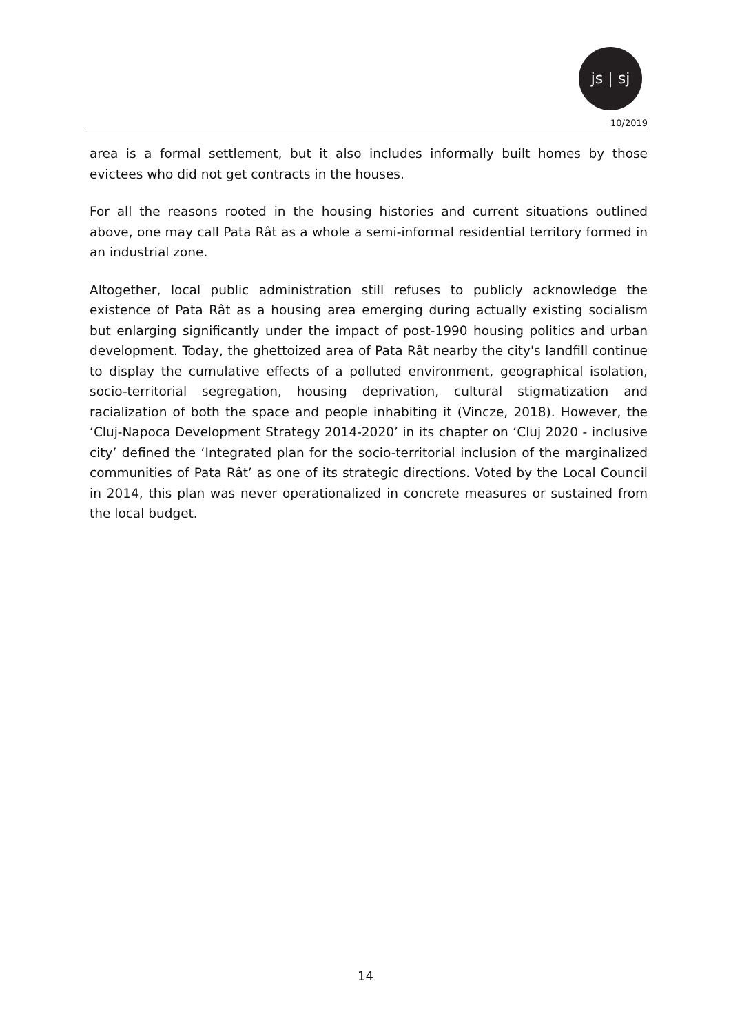js | sj
10/2019
area is a formal settlement, but it also includes informally built homes by those evictees who did not get contracts in the houses.
For all the reasons rooted in the housing histories and current situations outlined above, one may call Pata Rât as a whole a semi-informal residential territory formed in an industrial zone.
Altogether, local public administration still refuses to publicly acknowledge the existence of Pata Rât as a housing area emerging during actually existing socialism but enlarging significantly under the impact of post-1990 housing politics and urban development. Today, the ghettoized area of Pata Rât nearby the city's landfill continue to display the cumulative effects of a polluted environment, geographical isolation, socio-territorial segregation, housing deprivation, cultural stigmatization and racialization of both the space and people inhabiting it (Vincze, 2018). However, the ‘Cluj-Napoca Development Strategy 2014-2020’ in its chapter on ‘Cluj 2020 - inclusive city’ defined the ‘Integrated plan for the socio-territorial inclusion of the marginalized communities of Pata Rât’ as one of its strategic directions. Voted by the Local Council in 2014, this plan was never operationalized in concrete measures or sustained from the local budget.
14